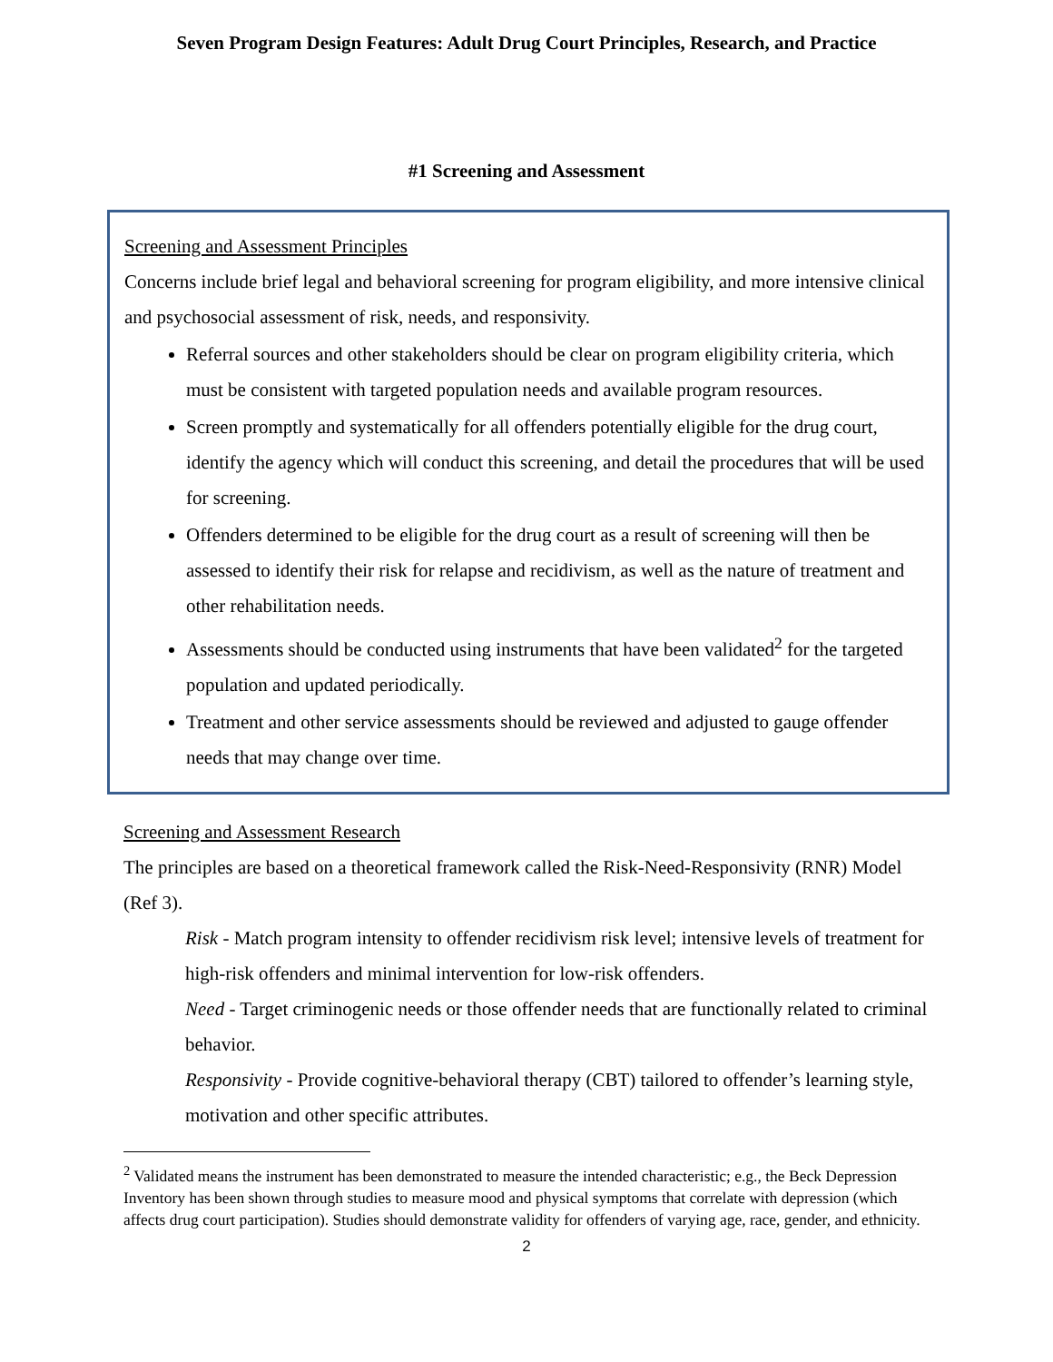Seven Program Design Features: Adult Drug Court Principles, Research, and Practice
#1 Screening and Assessment
Screening and Assessment Principles
Concerns include brief legal and behavioral screening for program eligibility, and more intensive clinical and psychosocial assessment of risk, needs, and responsivity.
Referral sources and other stakeholders should be clear on program eligibility criteria, which must be consistent with targeted population needs and available program resources.
Screen promptly and systematically for all offenders potentially eligible for the drug court, identify the agency which will conduct this screening, and detail the procedures that will be used for screening.
Offenders determined to be eligible for the drug court as a result of screening will then be assessed to identify their risk for relapse and recidivism, as well as the nature of treatment and other rehabilitation needs.
Assessments should be conducted using instruments that have been validated<sup>2</sup> for the targeted population and updated periodically.
Treatment and other service assessments should be reviewed and adjusted to gauge offender needs that may change over time.
Screening and Assessment Research
The principles are based on a theoretical framework called the Risk-Need-Responsivity (RNR) Model (Ref 3).
Risk - Match program intensity to offender recidivism risk level; intensive levels of treatment for high-risk offenders and minimal intervention for low-risk offenders.
Need - Target criminogenic needs or those offender needs that are functionally related to criminal behavior.
Responsivity - Provide cognitive-behavioral therapy (CBT) tailored to offender’s learning style, motivation and other specific attributes.
<sup>2</sup> Validated means the instrument has been demonstrated to measure the intended characteristic; e.g., the Beck Depression Inventory has been shown through studies to measure mood and physical symptoms that correlate with depression (which affects drug court participation). Studies should demonstrate validity for offenders of varying age, race, gender, and ethnicity.
2